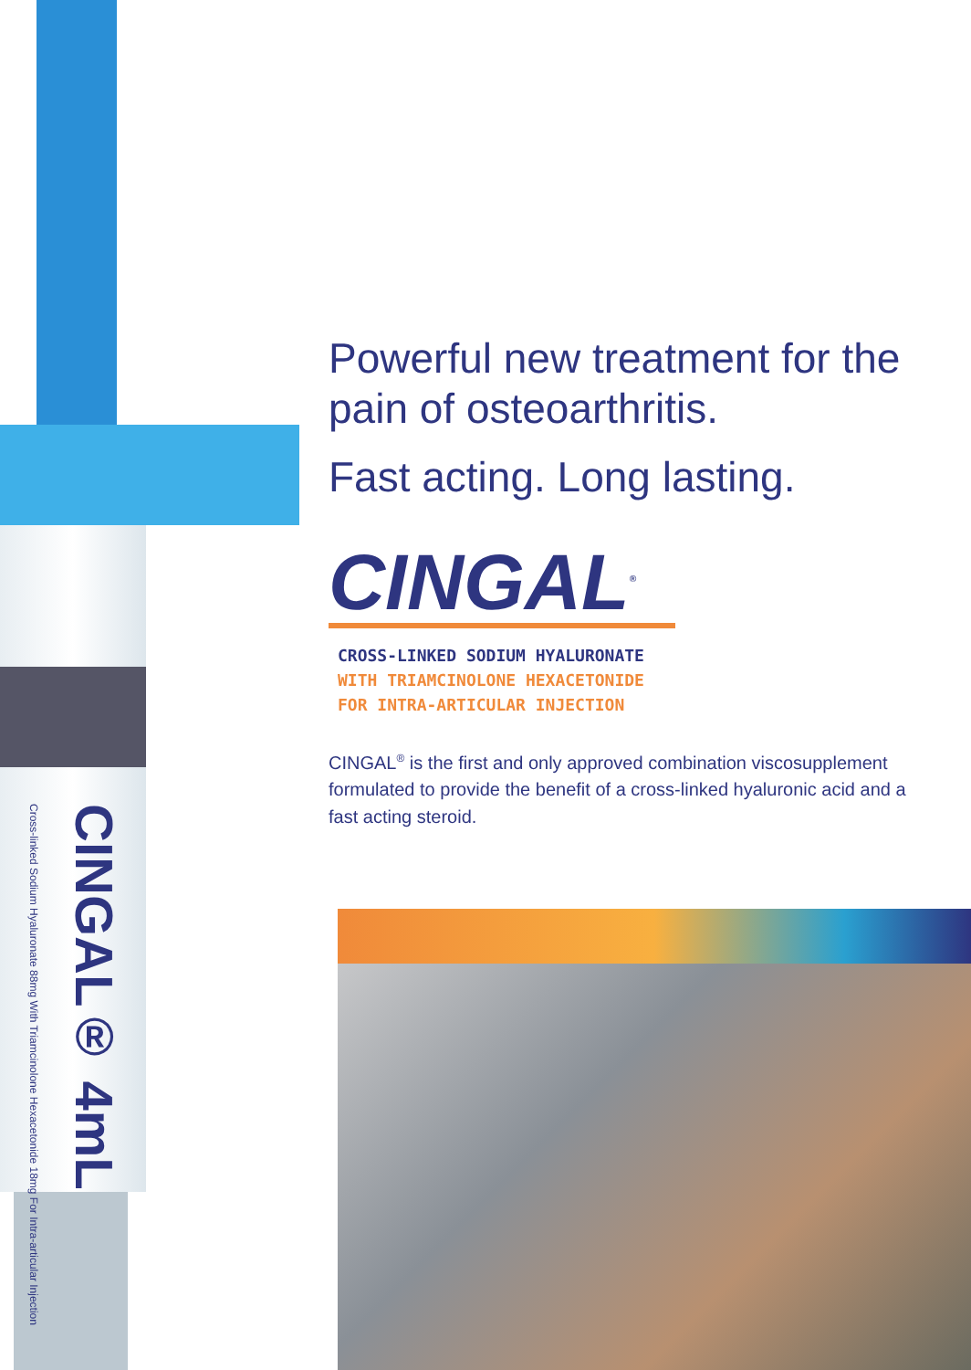Cross-linked Sodium Hyaluronate 88mg With Triamcinolone Hexacetonide 18mg For Intra-articular Injection
CINGAL® 4mL
Powerful new treatment for the pain of osteoarthritis.
Fast acting. Long lasting.
CINGAL<sup>®</sup>
CROSS-LINKED SODIUM HYALURONATE
WITH TRIAMCINOLONE HEXACETONIDE
FOR INTRA-ARTICULAR INJECTION
CINGAL<sup>®</sup> is the first and only approved combination viscosupplement formulated to provide the benefit of a cross-linked hyaluronic acid and a fast acting steroid.